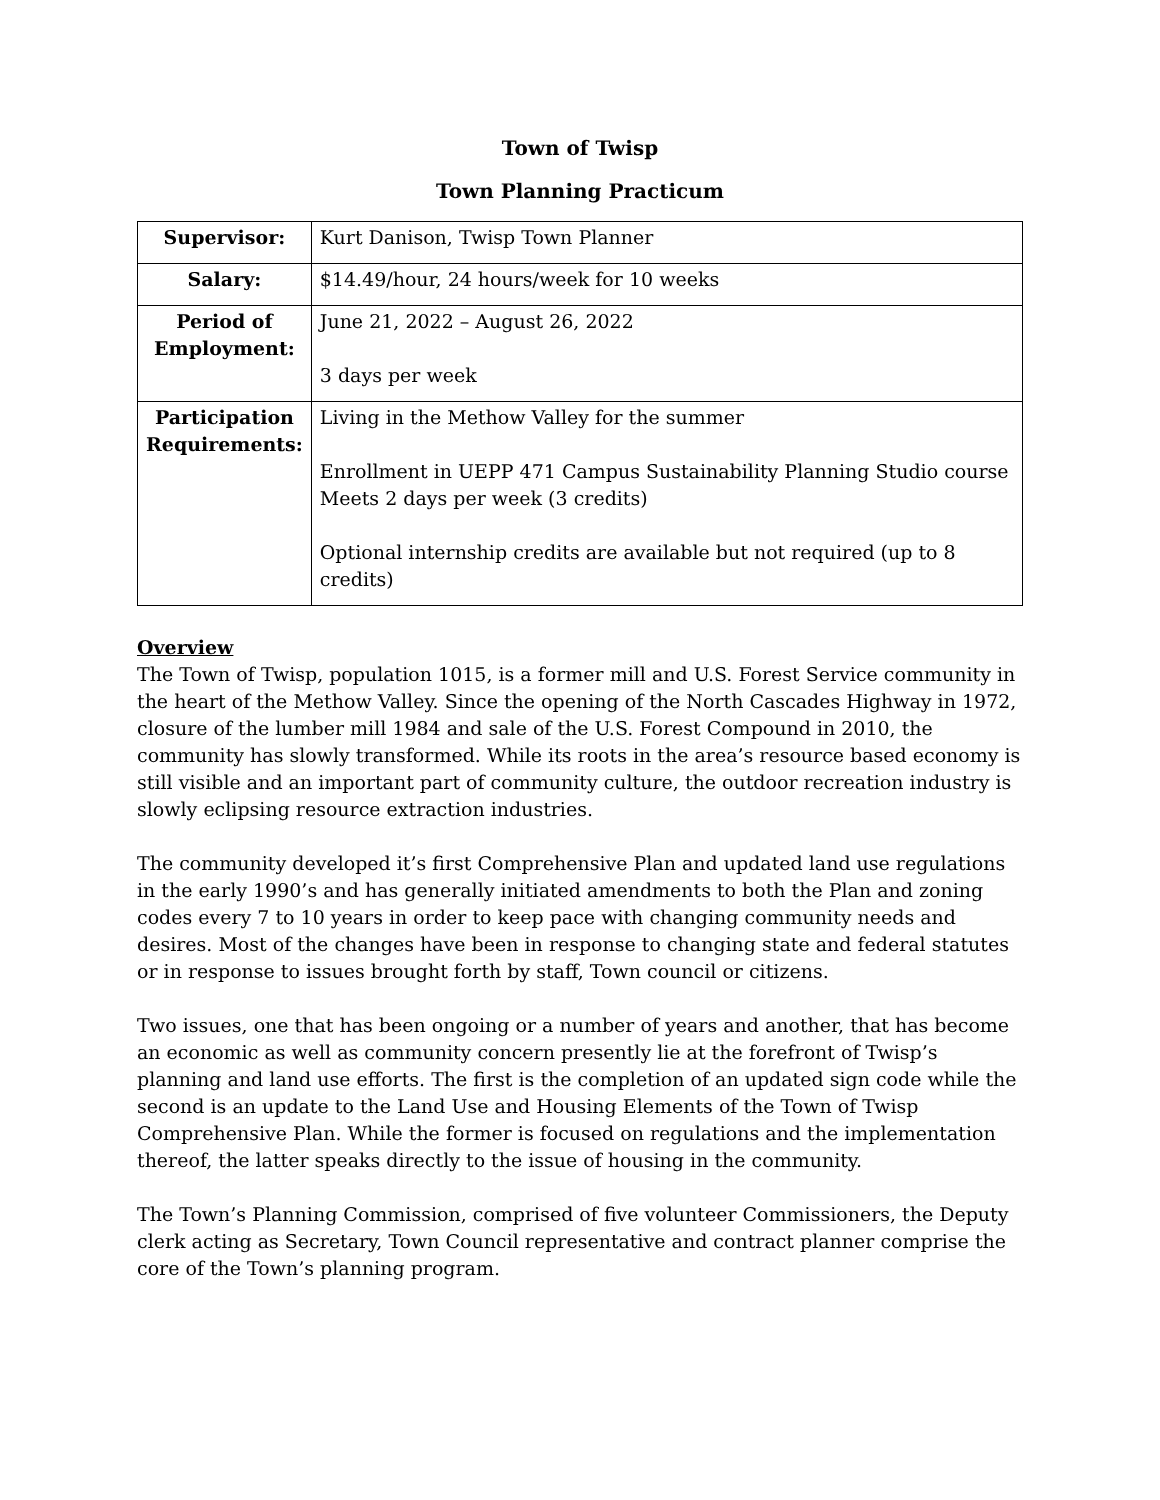Town of Twisp
Town Planning Practicum
| Supervisor: | Kurt Danison, Twisp Town Planner |
| Salary: | $14.49/hour, 24 hours/week for 10 weeks |
| Period of Employment: | June 21, 2022 – August 26, 2022 3 days per week |
| Participation Requirements: | Living in the Methow Valley for the summer Enrollment in UEPP 471 Campus Sustainability Planning Studio course Meets 2 days per week (3 credits) Optional internship credits are available but not required (up to 8 credits) |
Overview
The Town of Twisp, population 1015, is a former mill and U.S. Forest Service community in the heart of the Methow Valley. Since the opening of the North Cascades Highway in 1972, closure of the lumber mill 1984 and sale of the U.S. Forest Compound in 2010, the community has slowly transformed. While its roots in the area’s resource based economy is still visible and an important part of community culture, the outdoor recreation industry is slowly eclipsing resource extraction industries.
The community developed it’s first Comprehensive Plan and updated land use regulations in the early 1990’s and has generally initiated amendments to both the Plan and zoning codes every 7 to 10 years in order to keep pace with changing community needs and desires. Most of the changes have been in response to changing state and federal statutes or in response to issues brought forth by staff, Town council or citizens.
Two issues, one that has been ongoing or a number of years and another, that has become an economic as well as community concern presently lie at the forefront of Twisp’s planning and land use efforts. The first is the completion of an updated sign code while the second is an update to the Land Use and Housing Elements of the Town of Twisp Comprehensive Plan. While the former is focused on regulations and the implementation thereof, the latter speaks directly to the issue of housing in the community.
The Town’s Planning Commission, comprised of five volunteer Commissioners, the Deputy clerk acting as Secretary, Town Council representative and contract planner comprise the core of the Town’s planning program.